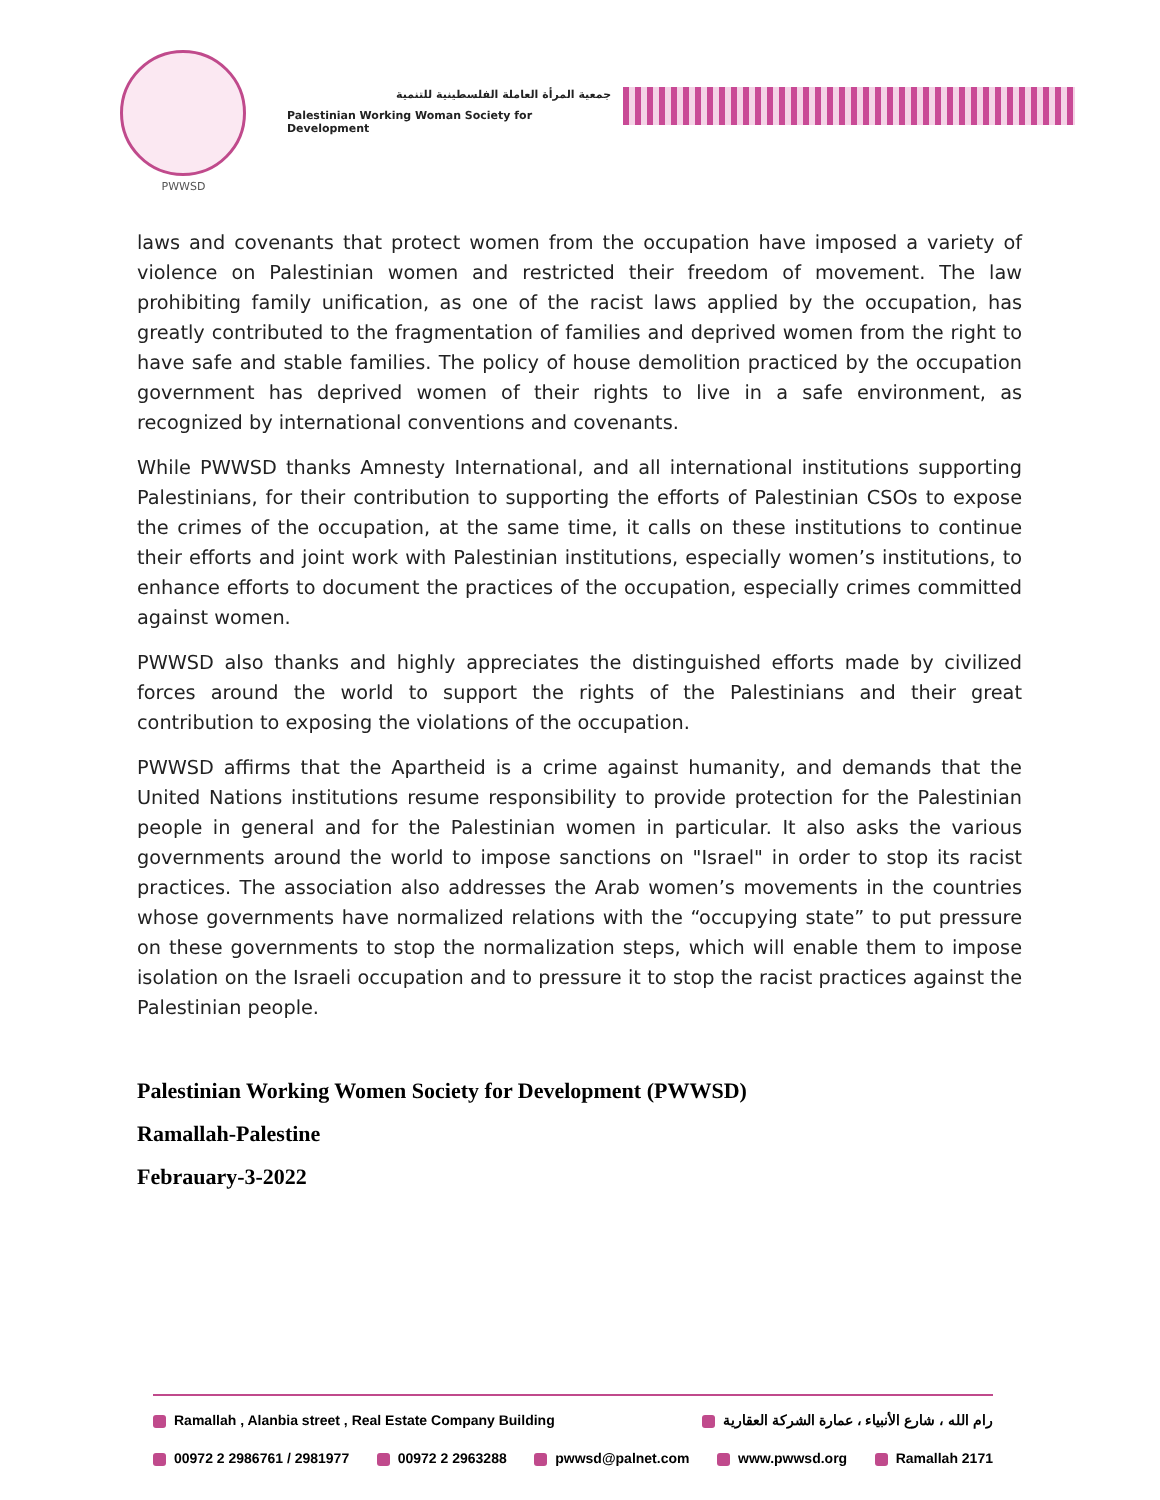PWWSD
جمعية المرأة العاملة الفلسطينية للتنمية
Palestinian Working Woman Society for Development
laws and covenants that protect women from the occupation have imposed a variety of violence on Palestinian women and restricted their freedom of movement. The law prohibiting family unification, as one of the racist laws applied by the occupation, has greatly contributed to the fragmentation of families and deprived women from the right to have safe and stable families. The policy of house demolition practiced by the occupation government has deprived women of their rights to live in a safe environment, as recognized by international conventions and covenants.
While PWWSD thanks Amnesty International, and all international institutions supporting Palestinians, for their contribution to supporting the efforts of Palestinian CSOs to expose the crimes of the occupation, at the same time, it calls on these institutions to continue their efforts and joint work with Palestinian institutions, especially women’s institutions, to enhance efforts to document the practices of the occupation, especially crimes committed against women.
PWWSD also thanks and highly appreciates the distinguished efforts made by civilized forces around the world to support the rights of the Palestinians and their great contribution to exposing the violations of the occupation.
PWWSD affirms that the Apartheid is a crime against humanity, and demands that the United Nations institutions resume responsibility to provide protection for the Palestinian people in general and for the Palestinian women in particular. It also asks the various governments around the world to impose sanctions on "Israel" in order to stop its racist practices. The association also addresses the Arab women’s movements in the countries whose governments have normalized relations with the “occupying state” to put pressure on these governments to stop the normalization steps, which will enable them to impose isolation on the Israeli occupation and to pressure it to stop the racist practices against the Palestinian people.
Palestinian Working Women Society for Development (PWWSD)
Ramallah-Palestine
Febrauary-3-2022
Ramallah , Alanbia street , Real Estate Company Building رام الله ، شارع الأنبياء ، عمارة الشركة العقارية
00972 2 2986761 / 2981977 00972 2 2963288 pwwsd@palnet.com www.pwwsd.org Ramallah 2171